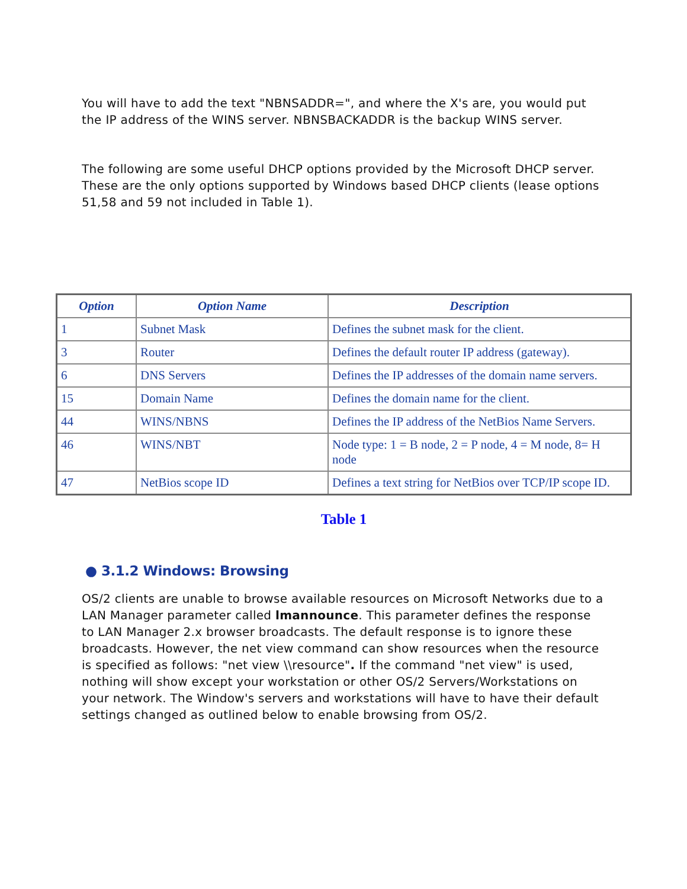You will have to add the text "NBNSADDR=", and where the X's are, you would put the IP address of the WINS server. NBNSBACKADDR is the backup WINS server.
The following are some useful DHCP options provided by the Microsoft DHCP server. These are the only options supported by Windows based DHCP clients (lease options 51,58 and 59 not included in Table 1).
| Option | Option Name | Description |
| --- | --- | --- |
| 1 | Subnet Mask | Defines the subnet mask for the client. |
| 3 | Router | Defines the default router IP address (gateway). |
| 6 | DNS Servers | Defines the IP addresses of the domain name servers. |
| 15 | Domain Name | Defines the domain name for the client. |
| 44 | WINS/NBNS | Defines the IP address of the NetBios Name Servers. |
| 46 | WINS/NBT | Node type: 1 = B node, 2 = P node, 4 = M node, 8= H node |
| 47 | NetBios scope ID | Defines a text string for NetBios over TCP/IP scope ID. |
Table 1
● 3.1.2 Windows: Browsing
OS/2 clients are unable to browse available resources on Microsoft Networks due to a LAN Manager parameter called lmannounce. This parameter defines the response to LAN Manager 2.x browser broadcasts. The default response is to ignore these broadcasts. However, the net view command can show resources when the resource is specified as follows: "net view \\resource". If the command "net view" is used, nothing will show except your workstation or other OS/2 Servers/Workstations on your network. The Window's servers and workstations will have to have their default settings changed as outlined below to enable browsing from OS/2.